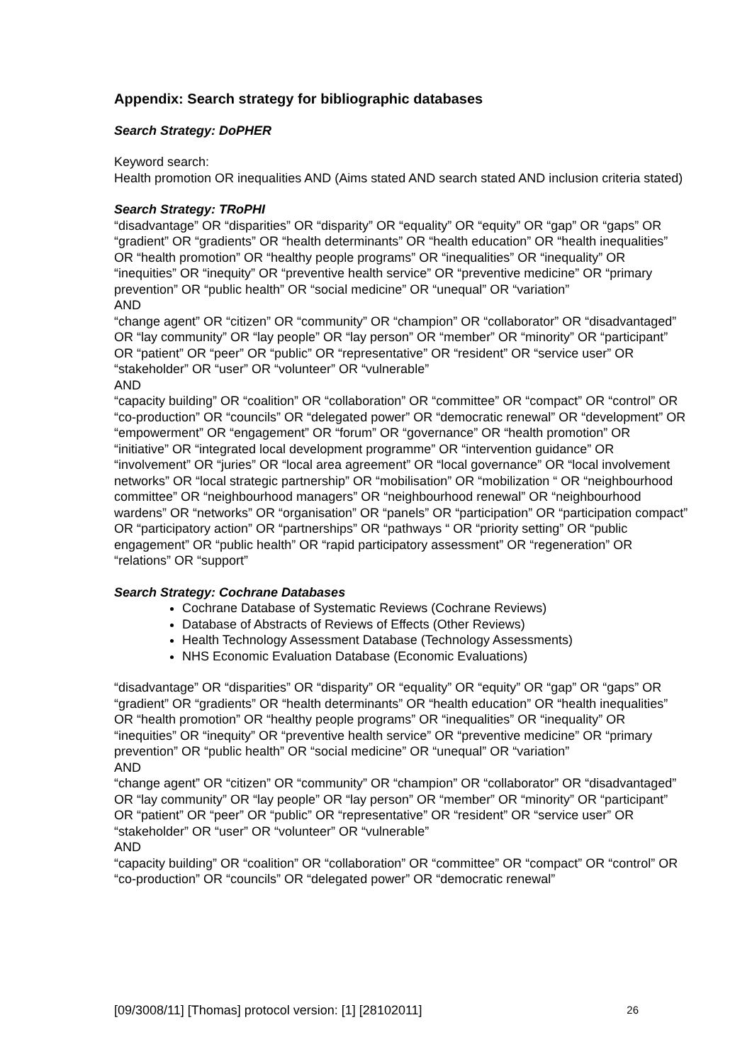Appendix: Search strategy for bibliographic databases
Search Strategy: DoPHER
Keyword search:
Health promotion OR inequalities AND (Aims stated AND search stated AND inclusion criteria stated)
Search Strategy: TRoPHI
“disadvantage” OR “disparities” OR “disparity” OR “equality” OR “equity” OR “gap” OR “gaps” OR “gradient” OR “gradients” OR “health determinants” OR “health education” OR “health inequalities” OR “health promotion” OR “healthy people programs” OR “inequalities” OR “inequality” OR “inequities” OR “inequity” OR “preventive health service” OR “preventive medicine” OR “primary prevention” OR “public health” OR “social medicine” OR “unequal” OR “variation”
AND
“change agent” OR “citizen” OR “community” OR “champion” OR “collaborator” OR “disadvantaged” OR “lay community” OR “lay people” OR “lay person” OR “member” OR “minority” OR “participant” OR “patient” OR “peer” OR “public” OR “representative” OR “resident” OR “service user” OR “stakeholder” OR “user” OR “volunteer” OR “vulnerable”
AND
“capacity building” OR “coalition” OR “collaboration” OR “committee” OR “compact” OR “control” OR “co-production” OR “councils” OR “delegated power” OR “democratic renewal” OR “development” OR “empowerment” OR “engagement” OR “forum” OR “governance” OR “health promotion” OR “initiative” OR “integrated local development programme” OR “intervention guidance” OR “involvement” OR “juries” OR “local area agreement” OR “local governance” OR “local involvement networks” OR “local strategic partnership” OR “mobilisation” OR “mobilization “ OR “neighbourhood committee” OR “neighbourhood managers” OR “neighbourhood renewal” OR “neighbourhood wardens” OR “networks” OR “organisation” OR “panels” OR “participation” OR “participation compact” OR “participatory action” OR “partnerships” OR “pathways “ OR “priority setting” OR “public engagement” OR “public health” OR “rapid participatory assessment” OR “regeneration” OR “relations” OR “support”
Search Strategy: Cochrane Databases
Cochrane Database of Systematic Reviews (Cochrane Reviews)
Database of Abstracts of Reviews of Effects (Other Reviews)
Health Technology Assessment Database (Technology Assessments)
NHS Economic Evaluation Database (Economic Evaluations)
“disadvantage” OR “disparities” OR “disparity” OR “equality” OR “equity” OR “gap” OR “gaps” OR “gradient” OR “gradients” OR “health determinants” OR “health education” OR “health inequalities” OR “health promotion” OR “healthy people programs” OR “inequalities” OR “inequality” OR “inequities” OR “inequity” OR “preventive health service” OR “preventive medicine” OR “primary prevention” OR “public health” OR “social medicine” OR “unequal” OR “variation”
AND
“change agent” OR “citizen” OR “community” OR “champion” OR “collaborator” OR “disadvantaged” OR “lay community” OR “lay people” OR “lay person” OR “member” OR “minority” OR “participant” OR “patient” OR “peer” OR “public” OR “representative” OR “resident” OR “service user” OR “stakeholder” OR “user” OR “volunteer” OR “vulnerable”
AND
“capacity building” OR “coalition” OR “collaboration” OR “committee” OR “compact” OR “control” OR “co-production” OR “councils” OR “delegated power” OR “democratic renewal”
[09/3008/11] [Thomas] protocol version: [1] [28102011] 26